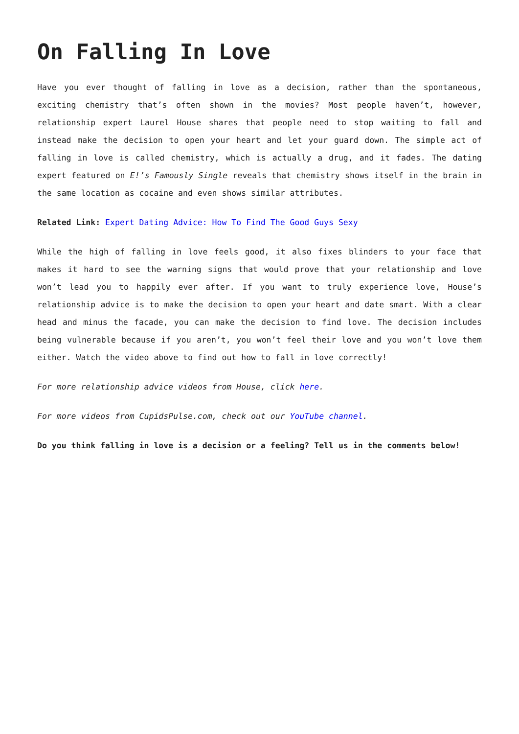On Falling In Love
Have you ever thought of falling in love as a decision, rather than the spontaneous, exciting chemistry that’s often shown in the movies? Most people haven’t, however, relationship expert Laurel House shares that people need to stop waiting to fall and instead make the decision to open your heart and let your guard down. The simple act of falling in love is called chemistry, which is actually a drug, and it fades. The dating expert featured on E!’s Famously Single reveals that chemistry shows itself in the brain in the same location as cocaine and even shows similar attributes.
Related Link: Expert Dating Advice: How To Find The Good Guys Sexy
While the high of falling in love feels good, it also fixes blinders to your face that makes it hard to see the warning signs that would prove that your relationship and love won’t lead you to happily ever after. If you want to truly experience love, House’s relationship advice is to make the decision to open your heart and date smart. With a clear head and minus the facade, you can make the decision to find love. The decision includes being vulnerable because if you aren’t, you won’t feel their love and you won’t love them either. Watch the video above to find out how to fall in love correctly!
For more relationship advice videos from House, click here.
For more videos from CupidsPulse.com, check out our YouTube channel.
Do you think falling in love is a decision or a feeling? Tell us in the comments below!